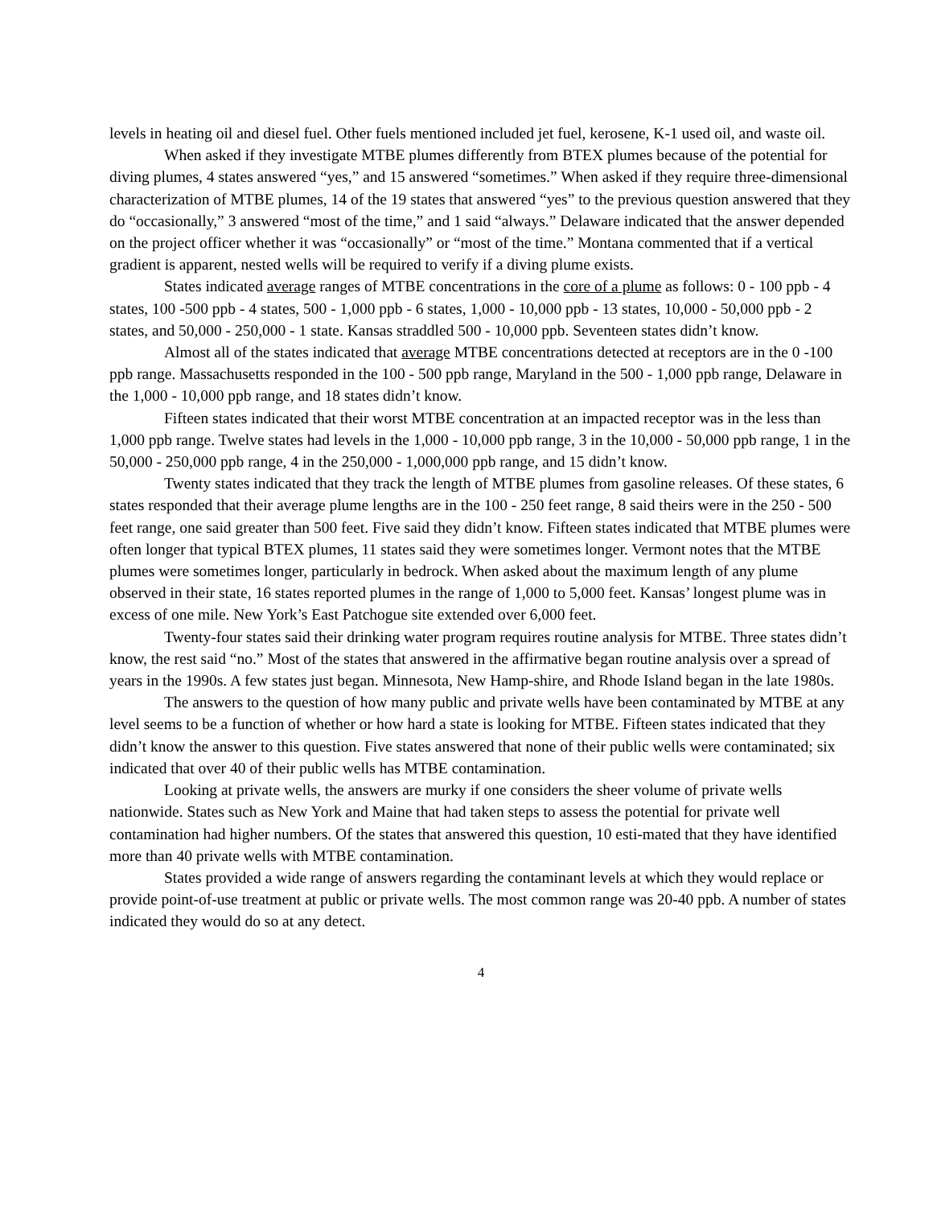levels in heating oil and diesel fuel. Other fuels mentioned included jet fuel, kerosene, K-1 used oil, and waste oil.
When asked if they investigate MTBE plumes differently from BTEX plumes because of the potential for diving plumes, 4 states answered “yes,” and 15 answered “sometimes.” When asked if they require three-dimensional characterization of MTBE plumes, 14 of the 19 states that answered “yes” to the previous question answered that they do “occasionally,” 3 answered “most of the time,” and 1 said “always.” Delaware indicated that the answer depended on the project officer whether it was “occasionally” or “most of the time.” Montana commented that if a vertical gradient is apparent, nested wells will be required to verify if a diving plume exists.
States indicated average ranges of MTBE concentrations in the core of a plume as follows: 0 - 100 ppb - 4 states, 100 -500 ppb - 4 states, 500 - 1,000 ppb - 6 states, 1,000 - 10,000 ppb - 13 states, 10,000 - 50,000 ppb - 2 states, and 50,000 - 250,000 - 1 state. Kansas straddled 500 - 10,000 ppb. Seventeen states didn’t know.
Almost all of the states indicated that average MTBE concentrations detected at receptors are in the 0 -100 ppb range. Massachusetts responded in the 100 - 500 ppb range, Maryland in the 500 - 1,000 ppb range, Delaware in the 1,000 - 10,000 ppb range, and 18 states didn’t know.
Fifteen states indicated that their worst MTBE concentration at an impacted receptor was in the less than 1,000 ppb range. Twelve states had levels in the 1,000 - 10,000 ppb range, 3 in the 10,000 - 50,000 ppb range, 1 in the 50,000 - 250,000 ppb range, 4 in the 250,000 - 1,000,000 ppb range, and 15 didn’t know.
Twenty states indicated that they track the length of MTBE plumes from gasoline releases. Of these states, 6 states responded that their average plume lengths are in the 100 - 250 feet range, 8 said theirs were in the 250 - 500 feet range, one said greater than 500 feet. Five said they didn’t know. Fifteen states indicated that MTBE plumes were often longer that typical BTEX plumes, 11 states said they were sometimes longer. Vermont notes that the MTBE plumes were sometimes longer, particularly in bedrock. When asked about the maximum length of any plume observed in their state, 16 states reported plumes in the range of 1,000 to 5,000 feet. Kansas’ longest plume was in excess of one mile. New York’s East Patchogue site extended over 6,000 feet.
Twenty-four states said their drinking water program requires routine analysis for MTBE. Three states didn’t know, the rest said “no.” Most of the states that answered in the affirmative began routine analysis over a spread of years in the 1990s. A few states just began. Minnesota, New Hamp-shire, and Rhode Island began in the late 1980s.
The answers to the question of how many public and private wells have been contaminated by MTBE at any level seems to be a function of whether or how hard a state is looking for MTBE. Fifteen states indicated that they didn’t know the answer to this question. Five states answered that none of their public wells were contaminated; six indicated that over 40 of their public wells has MTBE contamination.
Looking at private wells, the answers are murky if one considers the sheer volume of private wells nationwide. States such as New York and Maine that had taken steps to assess the potential for private well contamination had higher numbers. Of the states that answered this question, 10 esti-mated that they have identified more than 40 private wells with MTBE contamination.
States provided a wide range of answers regarding the contaminant levels at which they would replace or provide point-of-use treatment at public or private wells. The most common range was 20-40 ppb. A number of states indicated they would do so at any detect.
4